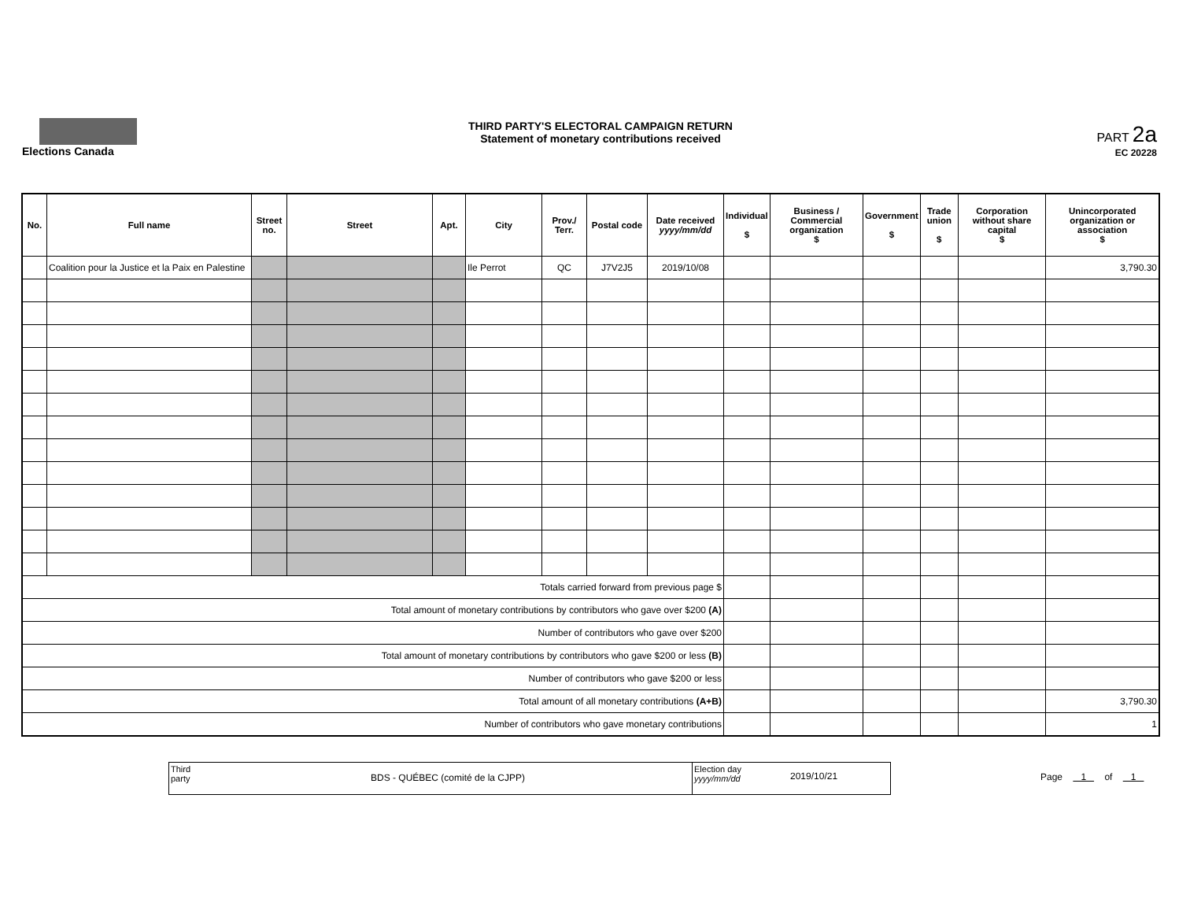Elections Canada
THIRD PARTY'S ELECTORAL CAMPAIGN RETURN
Statement of monetary contributions received
PART 2a
EC 20228
| No. | Full name | Street no. | Street | Apt. | City | Prov./ Terr. | Postal code | Date received yyyy/mm/dd | Individual $ | Business / Commercial organization $ | Government $ | Trade union $ | Corporation without share capital $ | Unincorporated organization or association $ |
| --- | --- | --- | --- | --- | --- | --- | --- | --- | --- | --- | --- | --- | --- | --- |
| | Coalition pour la Justice et la Paix en Palestine | | | | Ile Perrot | QC | J7V2J5 | 2019/10/08 | | | | | | 3,790.30 |
| Totals carried forward from previous page $ | | | | | | | | | | | | | | |
| Total amount of monetary contributions by contributors who gave over $200 (A) | | | | | | | | | | | | | | |
| Number of contributors who gave over $200 | | | | | | | | | | | | | | |
| Total amount of monetary contributions by contributors who gave $200 or less (B) | | | | | | | | | | | | | | |
| Number of contributors who gave $200 or less | | | | | | | | | | | | | | |
| Total amount of all monetary contributions (A+B) | | | | | | | | | | | | | | 3,790.30 |
| Number of contributors who gave monetary contributions | | | | | | | | | | | | | | 1 |
Third party
BDS - QUÉBEC (comité de la CJPP)
Election day
yyyy/mm/dd
2019/10/21
Page 1 of 1